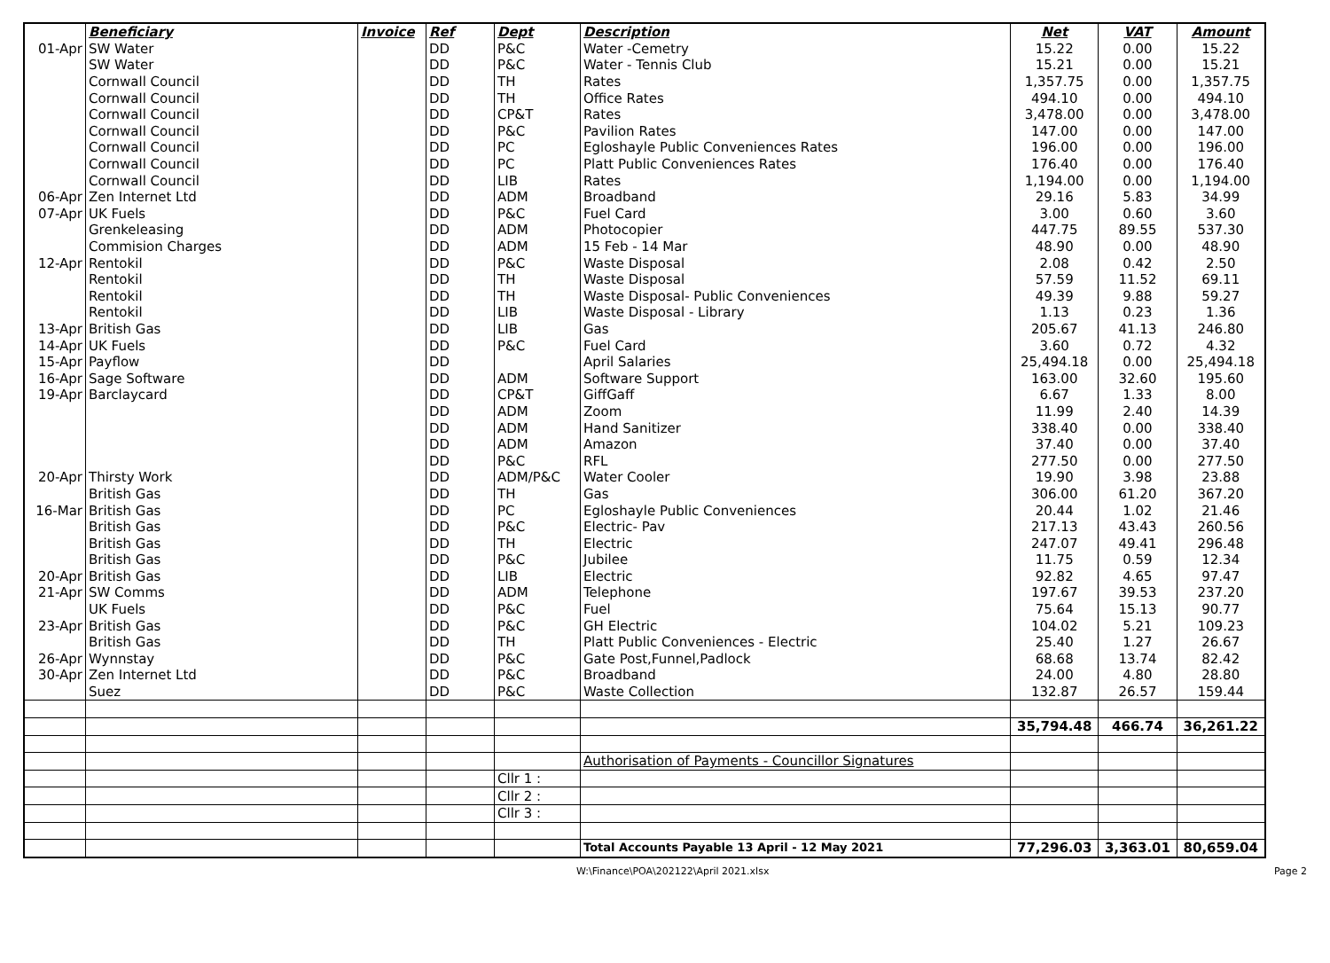| | Beneficiary | Invoice | Ref | Dept | Description | Net | VAT | Amount |
| --- | --- | --- | --- | --- | --- | --- | --- | --- |
| 01-Apr | SW Water | | DD | P&C | Water -Cemetry | 15.22 | 0.00 | 15.22 |
| | SW Water | | DD | P&C | Water - Tennis Club | 15.21 | 0.00 | 15.21 |
| | Cornwall Council | | DD | TH | Rates | 1,357.75 | 0.00 | 1,357.75 |
| | Cornwall Council | | DD | TH | Office Rates | 494.10 | 0.00 | 494.10 |
| | Cornwall Council | | DD | CP&T | Rates | 3,478.00 | 0.00 | 3,478.00 |
| | Cornwall Council | | DD | P&C | Pavilion Rates | 147.00 | 0.00 | 147.00 |
| | Cornwall Council | | DD | PC | Egloshayle Public Conveniences Rates | 196.00 | 0.00 | 196.00 |
| | Cornwall Council | | DD | PC | Platt Public Conveniences Rates | 176.40 | 0.00 | 176.40 |
| | Cornwall Council | | DD | LIB | Rates | 1,194.00 | 0.00 | 1,194.00 |
| 06-Apr | Zen Internet Ltd | | DD | ADM | Broadband | 29.16 | 5.83 | 34.99 |
| 07-Apr | UK Fuels | | DD | P&C | Fuel Card | 3.00 | 0.60 | 3.60 |
| | Grenkeleasing | | DD | ADM | Photocopier | 447.75 | 89.55 | 537.30 |
| | Commision Charges | | DD | ADM | 15 Feb - 14 Mar | 48.90 | 0.00 | 48.90 |
| 12-Apr | Rentokil | | DD | P&C | Waste Disposal | 2.08 | 0.42 | 2.50 |
| | Rentokil | | DD | TH | Waste Disposal | 57.59 | 11.52 | 69.11 |
| | Rentokil | | DD | TH | Waste Disposal- Public Conveniences | 49.39 | 9.88 | 59.27 |
| | Rentokil | | DD | LIB | Waste Disposal - Library | 1.13 | 0.23 | 1.36 |
| 13-Apr | British Gas | | DD | LIB | Gas | 205.67 | 41.13 | 246.80 |
| 14-Apr | UK Fuels | | DD | P&C | Fuel Card | 3.60 | 0.72 | 4.32 |
| 15-Apr | Payflow | | DD | | April Salaries | 25,494.18 | 0.00 | 25,494.18 |
| 16-Apr | Sage Software | | DD | ADM | Software Support | 163.00 | 32.60 | 195.60 |
| 19-Apr | Barclaycard | | DD | CP&T | GiffGaff | 6.67 | 1.33 | 8.00 |
| | | | DD | ADM | Zoom | 11.99 | 2.40 | 14.39 |
| | | | DD | ADM | Hand Sanitizer | 338.40 | 0.00 | 338.40 |
| | | | DD | ADM | Amazon | 37.40 | 0.00 | 37.40 |
| | | | DD | P&C | RFL | 277.50 | 0.00 | 277.50 |
| 20-Apr | Thirsty Work | | DD | ADM/P&C | Water Cooler | 19.90 | 3.98 | 23.88 |
| | British Gas | | DD | TH | Gas | 306.00 | 61.20 | 367.20 |
| 16-Mar | British Gas | | DD | PC | Egloshayle Public Conveniences | 20.44 | 1.02 | 21.46 |
| | British Gas | | DD | P&C | Electric- Pav | 217.13 | 43.43 | 260.56 |
| | British Gas | | DD | TH | Electric | 247.07 | 49.41 | 296.48 |
| | British Gas | | DD | P&C | Jubilee | 11.75 | 0.59 | 12.34 |
| 20-Apr | British Gas | | DD | LIB | Electric | 92.82 | 4.65 | 97.47 |
| 21-Apr | SW Comms | | DD | ADM | Telephone | 197.67 | 39.53 | 237.20 |
| | UK Fuels | | DD | P&C | Fuel | 75.64 | 15.13 | 90.77 |
| 23-Apr | British Gas | | DD | P&C | GH Electric | 104.02 | 5.21 | 109.23 |
| | British Gas | | DD | TH | Platt Public Conveniences - Electric | 25.40 | 1.27 | 26.67 |
| 26-Apr | Wynnstay | | DD | P&C | Gate Post,Funnel,Padlock | 68.68 | 13.74 | 82.42 |
| 30-Apr | Zen Internet Ltd | | DD | P&C | Broadband | 24.00 | 4.80 | 28.80 |
| | Suez | | DD | P&C | Waste Collection | 132.87 | 26.57 | 159.44 |
| | | | | | | 35,794.48 | 466.74 | 36,261.22 |
| | | | | | Authorisation of Payments - Councillor Signatures | | | |
| | | | | Cllr 1 : | | | | |
| | | | | Cllr 2 : | | | | |
| | | | | Cllr 3 : | | | | |
| | | | | | Total Accounts Payable 13 April - 12 May 2021 | 77,296.03 | 3,363.01 | 80,659.04 |
W:\Finance\POA\202122\April 2021.xlsx Page 2